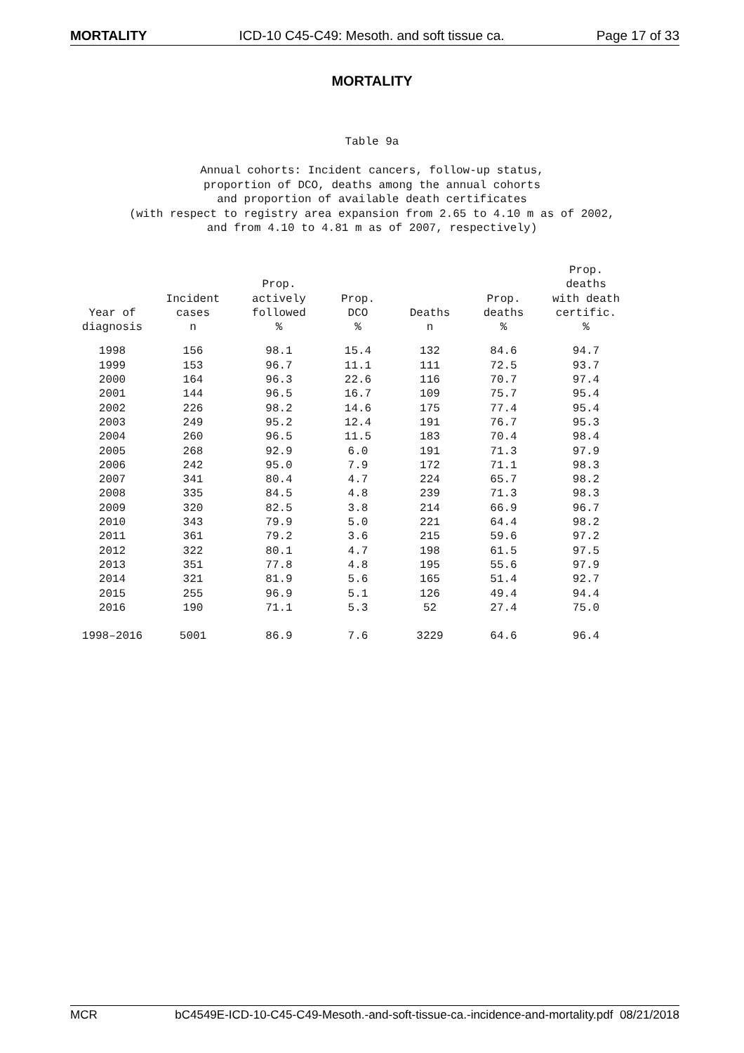MORTALITY ICD-10 C45-C49: Mesoth. and soft tissue ca. Page 17 of 33
MORTALITY
Table 9a
Annual cohorts: Incident cancers, follow-up status,
proportion of DCO, deaths among the annual cohorts
and proportion of available death certificates
(with respect to registry area expansion from 2.65 to 4.10 m as of 2002,
and from 4.10 to 4.81 m as of 2007, respectively)
| Year of diagnosis | Incident cases n | Prop. actively followed % | Prop. DCO % | Deaths n | Prop. deaths % | Prop. deaths with death certific. % |
| --- | --- | --- | --- | --- | --- | --- |
| 1998 | 156 | 98.1 | 15.4 | 132 | 84.6 | 94.7 |
| 1999 | 153 | 96.7 | 11.1 | 111 | 72.5 | 93.7 |
| 2000 | 164 | 96.3 | 22.6 | 116 | 70.7 | 97.4 |
| 2001 | 144 | 96.5 | 16.7 | 109 | 75.7 | 95.4 |
| 2002 | 226 | 98.2 | 14.6 | 175 | 77.4 | 95.4 |
| 2003 | 249 | 95.2 | 12.4 | 191 | 76.7 | 95.3 |
| 2004 | 260 | 96.5 | 11.5 | 183 | 70.4 | 98.4 |
| 2005 | 268 | 92.9 | 6.0 | 191 | 71.3 | 97.9 |
| 2006 | 242 | 95.0 | 7.9 | 172 | 71.1 | 98.3 |
| 2007 | 341 | 80.4 | 4.7 | 224 | 65.7 | 98.2 |
| 2008 | 335 | 84.5 | 4.8 | 239 | 71.3 | 98.3 |
| 2009 | 320 | 82.5 | 3.8 | 214 | 66.9 | 96.7 |
| 2010 | 343 | 79.9 | 5.0 | 221 | 64.4 | 98.2 |
| 2011 | 361 | 79.2 | 3.6 | 215 | 59.6 | 97.2 |
| 2012 | 322 | 80.1 | 4.7 | 198 | 61.5 | 97.5 |
| 2013 | 351 | 77.8 | 4.8 | 195 | 55.6 | 97.9 |
| 2014 | 321 | 81.9 | 5.6 | 165 | 51.4 | 92.7 |
| 2015 | 255 | 96.9 | 5.1 | 126 | 49.4 | 94.4 |
| 2016 | 190 | 71.1 | 5.3 | 52 | 27.4 | 75.0 |
| 1998–2016 | 5001 | 86.9 | 7.6 | 3229 | 64.6 | 96.4 |
MCR bC4549E-ICD-10-C45-C49-Mesoth.-and-soft-tissue-ca.-incidence-and-mortality.pdf 08/21/2018